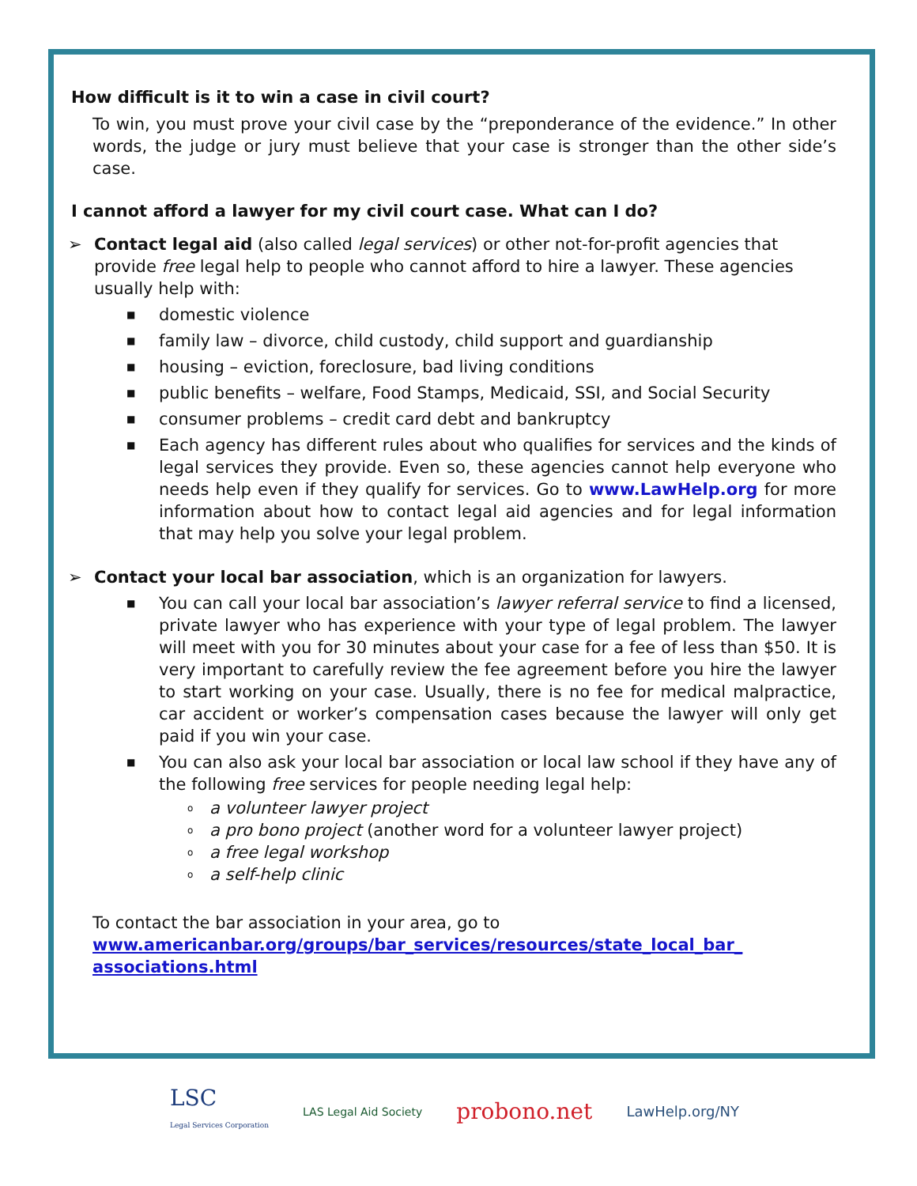How difficult is it to win a case in civil court?
To win, you must prove your civil case by the “preponderance of the evidence.” In other words, the judge or jury must believe that your case is stronger than the other side’s case.
I cannot afford a lawyer for my civil court case. What can I do?
➢ Contact legal aid (also called legal services) or other not-for-profit agencies that provide free legal help to people who cannot afford to hire a lawyer. These agencies usually help with:
■ domestic violence
■ family law – divorce, child custody, child support and guardianship
■ housing – eviction, foreclosure, bad living conditions
■ public benefits – welfare, Food Stamps, Medicaid, SSI, and Social Security
■ consumer problems – credit card debt and bankruptcy
■ Each agency has different rules about who qualifies for services and the kinds of legal services they provide. Even so, these agencies cannot help everyone who needs help even if they qualify for services. Go to www.LawHelp.org for more information about how to contact legal aid agencies and for legal information that may help you solve your legal problem.
➢ Contact your local bar association, which is an organization for lawyers.
■ You can call your local bar association’s lawyer referral service to find a licensed, private lawyer who has experience with your type of legal problem. The lawyer will meet with you for 30 minutes about your case for a fee of less than $50. It is very important to carefully review the fee agreement before you hire the lawyer to start working on your case. Usually, there is no fee for medical malpractice, car accident or worker’s compensation cases because the lawyer will only get paid if you win your case.
■ You can also ask your local bar association or local law school if they have any of the following free services for people needing legal help:
oa volunteer lawyer project
oa pro bono project (another word for a volunteer lawyer project)
oa free legal workshop
oa self-help clinic
To contact the bar association in your area, go to
www.americanbar.org/groups/bar_services/resources/state_local_bar_ associations.html
LSC
Legal Services Corporation LAS Legal Aid Society probono.net LawHelp.org/NY